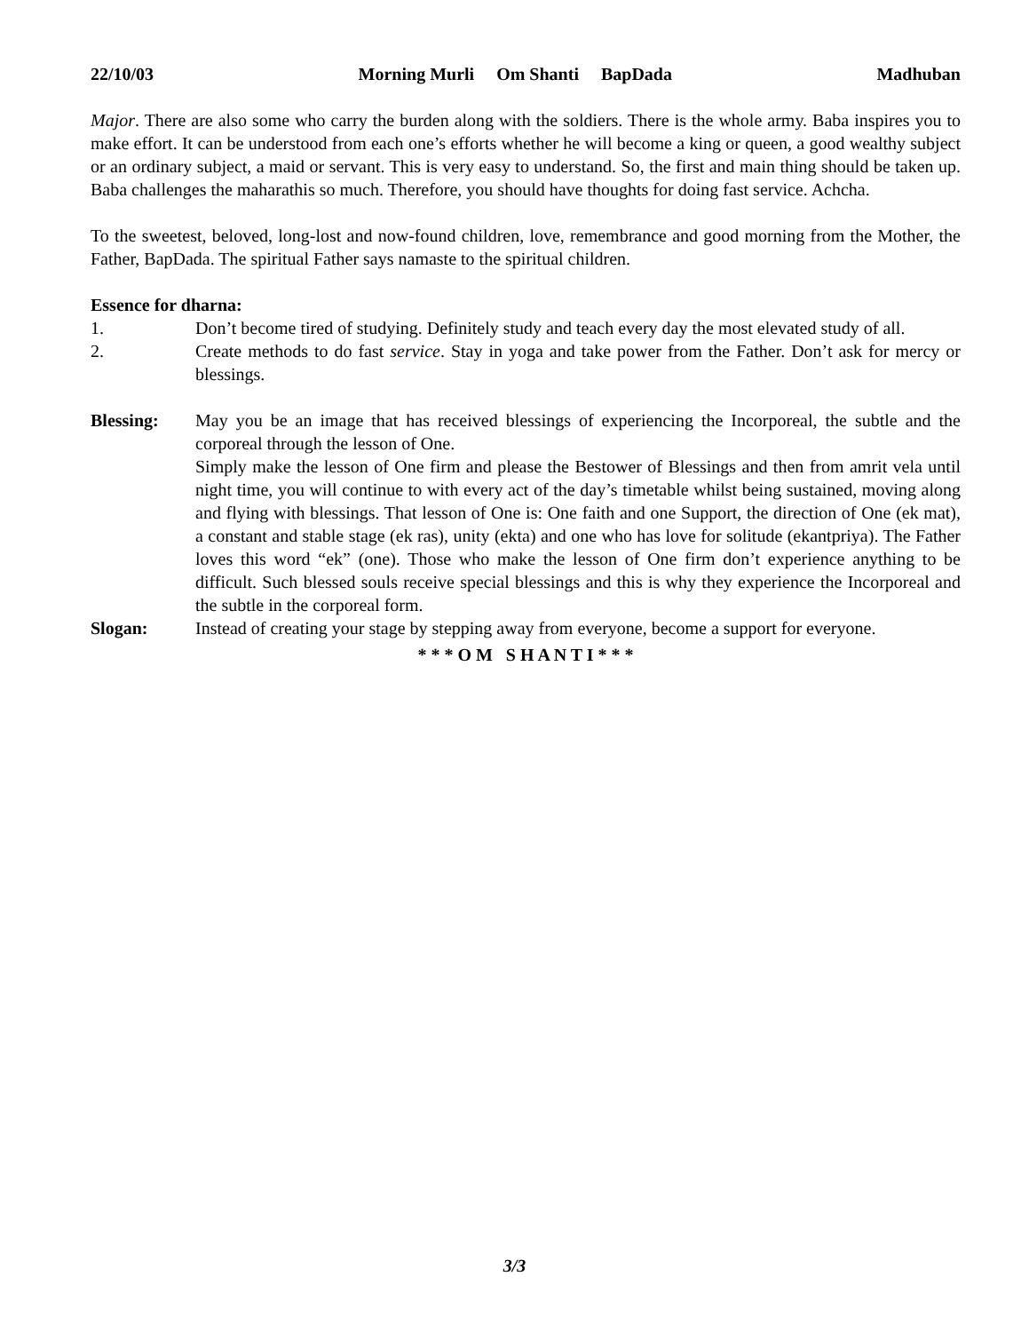22/10/03 Morning Murli Om Shanti BapDada Madhuban
Major. There are also some who carry the burden along with the soldiers. There is the whole army. Baba inspires you to make effort. It can be understood from each one’s efforts whether he will become a king or queen, a good wealthy subject or an ordinary subject, a maid or servant. This is very easy to understand. So, the first and main thing should be taken up. Baba challenges the maharathis so much. Therefore, you should have thoughts for doing fast service. Achcha.
To the sweetest, beloved, long-lost and now-found children, love, remembrance and good morning from the Mother, the Father, BapDada. The spiritual Father says namaste to the spiritual children.
Essence for dharna:
1. Don’t become tired of studying. Definitely study and teach every day the most elevated study of all.
2. Create methods to do fast service. Stay in yoga and take power from the Father. Don’t ask for mercy or blessings.
Blessing: May you be an image that has received blessings of experiencing the Incorporeal, the subtle and the corporeal through the lesson of One.
Simply make the lesson of One firm and please the Bestower of Blessings and then from amrit vela until night time, you will continue to with every act of the day’s timetable whilst being sustained, moving along and flying with blessings. That lesson of One is: One faith and one Support, the direction of One (ek mat), a constant and stable stage (ek ras), unity (ekta) and one who has love for solitude (ekantpriya). The Father loves this word “ek” (one). Those who make the lesson of One firm don’t experience anything to be difficult. Such blessed souls receive special blessings and this is why they experience the Incorporeal and the subtle in the corporeal form.
Slogan: Instead of creating your stage by stepping away from everyone, become a support for everyone.
* * * O M S H A N T I * * *
3/3